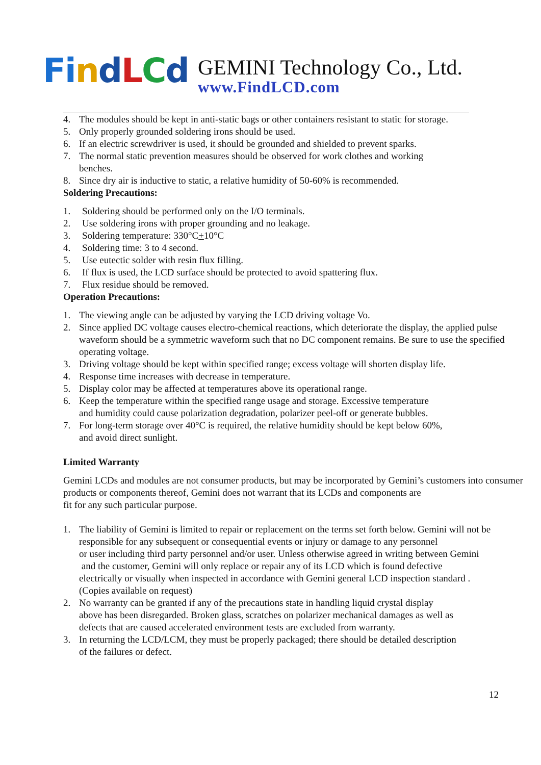Fi ndLCd GEMINI Technology Co., Ltd.
www.FindLCD.com
4. The modules should be kept in anti-static bags or other containers resistant to static for storage.
5. Only properly grounded soldering irons should be used.
6. If an electric screwdriver is used, it should be grounded and shielded to prevent sparks.
7. The normal static prevention measures should be observed for work clothes and working
benches.
8. Since dry air is inductive to static, a relative humidity of 50-60% is recommended.
Soldering Precautions:
1. Soldering should be performed only on the I/O terminals.
2. Use soldering irons with proper grounding and no leakage.
3. Soldering temperature: 330°C+10°C
4. Soldering time: 3 to 4 second.
5. Use eutectic solder with resin flux filling.
6. If flux is used, the LCD surface should be protected to avoid spattering flux.
7. Flux residue should be removed.
Operation Precautions:
1. The viewing angle can be adjusted by varying the LCD driving voltage Vo.
2. Since applied DC voltage causes electro-chemical reactions, which deteriorate the display, the applied pulse waveform should be a symmetric waveform such that no DC component remains. Be sure to use the specified operating voltage.
3. Driving voltage should be kept within specified range; excess voltage will shorten display life.
4. Response time increases with decrease in temperature.
5. Display color may be affected at temperatures above its operational range.
6. Keep the temperature within the specified range usage and storage. Excessive temperature
and humidity could cause polarization degradation, polarizer peel-off or generate bubbles.
7. For long-term storage over 40°C is required, the relative humidity should be kept below 60%,
and avoid direct sunlight.
Limited Warranty
Gemini LCDs and modules are not consumer products, but may be incorporated by Gemini’s customers into consumer products or components thereof, Gemini does not warrant that its LCDs and components are
fit for any such particular purpose.
1. The liability of Gemini is limited to repair or replacement on the terms set forth below. Gemini will not be responsible for any subsequent or consequential events or injury or damage to any personnel
or user including third party personnel and/or user. Unless otherwise agreed in writing between Gemini
and the customer, Gemini will only replace or repair any of its LCD which is found defective
electrically or visually when inspected in accordance with Gemini general LCD inspection standard .
(Copies available on request)
2. No warranty can be granted if any of the precautions state in handling liquid crystal display
above has been disregarded. Broken glass, scratches on polarizer mechanical damages as well as
defects that are caused accelerated environment tests are excluded from warranty.
3. In returning the LCD/LCM, they must be properly packaged; there should be detailed description
of the failures or defect.
12